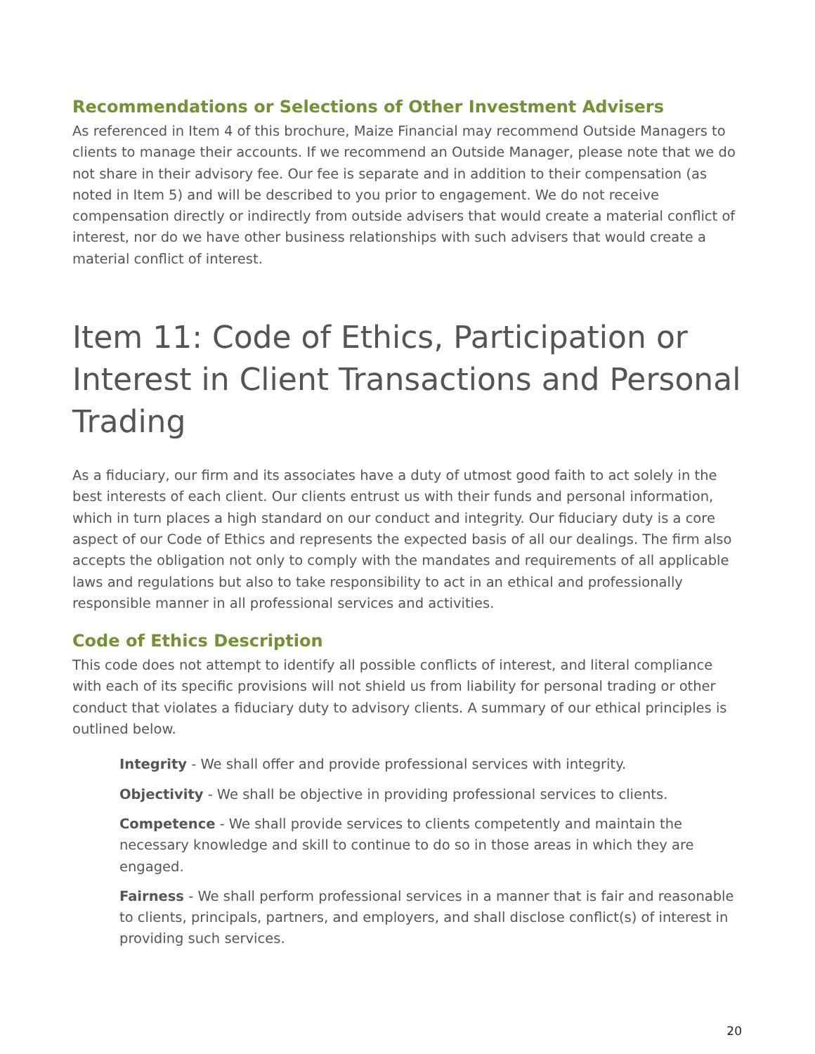Recommendations or Selections of Other Investment Advisers
As referenced in Item 4 of this brochure, Maize Financial may recommend Outside Managers to clients to manage their accounts. If we recommend an Outside Manager, please note that we do not share in their advisory fee. Our fee is separate and in addition to their compensation (as noted in Item 5) and will be described to you prior to engagement. We do not receive compensation directly or indirectly from outside advisers that would create a material conflict of interest, nor do we have other business relationships with such advisers that would create a material conflict of interest.
Item 11: Code of Ethics, Participation or Interest in Client Transactions and Personal Trading
As a fiduciary, our firm and its associates have a duty of utmost good faith to act solely in the best interests of each client. Our clients entrust us with their funds and personal information, which in turn places a high standard on our conduct and integrity. Our fiduciary duty is a core aspect of our Code of Ethics and represents the expected basis of all our dealings. The firm also accepts the obligation not only to comply with the mandates and requirements of all applicable laws and regulations but also to take responsibility to act in an ethical and professionally responsible manner in all professional services and activities.
Code of Ethics Description
This code does not attempt to identify all possible conflicts of interest, and literal compliance with each of its specific provisions will not shield us from liability for personal trading or other conduct that violates a fiduciary duty to advisory clients. A summary of our ethical principles is outlined below.
Integrity - We shall offer and provide professional services with integrity.
Objectivity - We shall be objective in providing professional services to clients.
Competence - We shall provide services to clients competently and maintain the necessary knowledge and skill to continue to do so in those areas in which they are engaged.
Fairness - We shall perform professional services in a manner that is fair and reasonable to clients, principals, partners, and employers, and shall disclose conflict(s) of interest in providing such services.
20